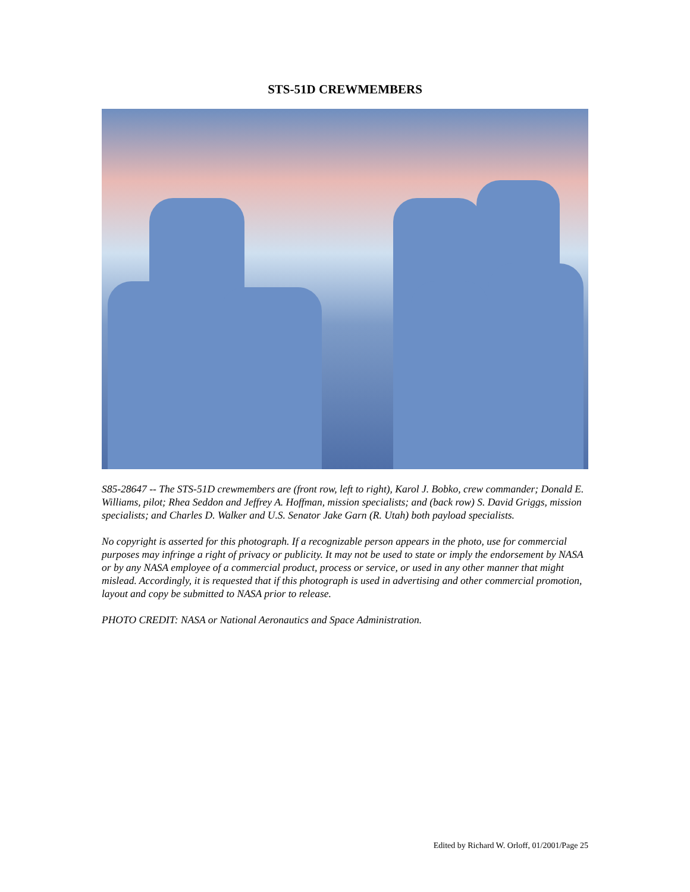STS-51D CREWMEMBERS
S85-28647 -- The STS-51D crewmembers are (front row, left to right), Karol J. Bobko, crew commander; Donald E. Williams, pilot; Rhea Seddon and Jeffrey A. Hoffman, mission specialists; and (back row) S. David Griggs, mission specialists; and Charles D. Walker and U.S. Senator Jake Garn (R. Utah) both payload specialists.
No copyright is asserted for this photograph. If a recognizable person appears in the photo, use for commercial purposes may infringe a right of privacy or publicity. It may not be used to state or imply the endorsement by NASA or by any NASA employee of a commercial product, process or service, or used in any other manner that might mislead. Accordingly, it is requested that if this photograph is used in advertising and other commercial promotion, layout and copy be submitted to NASA prior to release.
PHOTO CREDIT: NASA or National Aeronautics and Space Administration.
Edited by Richard W. Orloff, 01/2001/Page 25